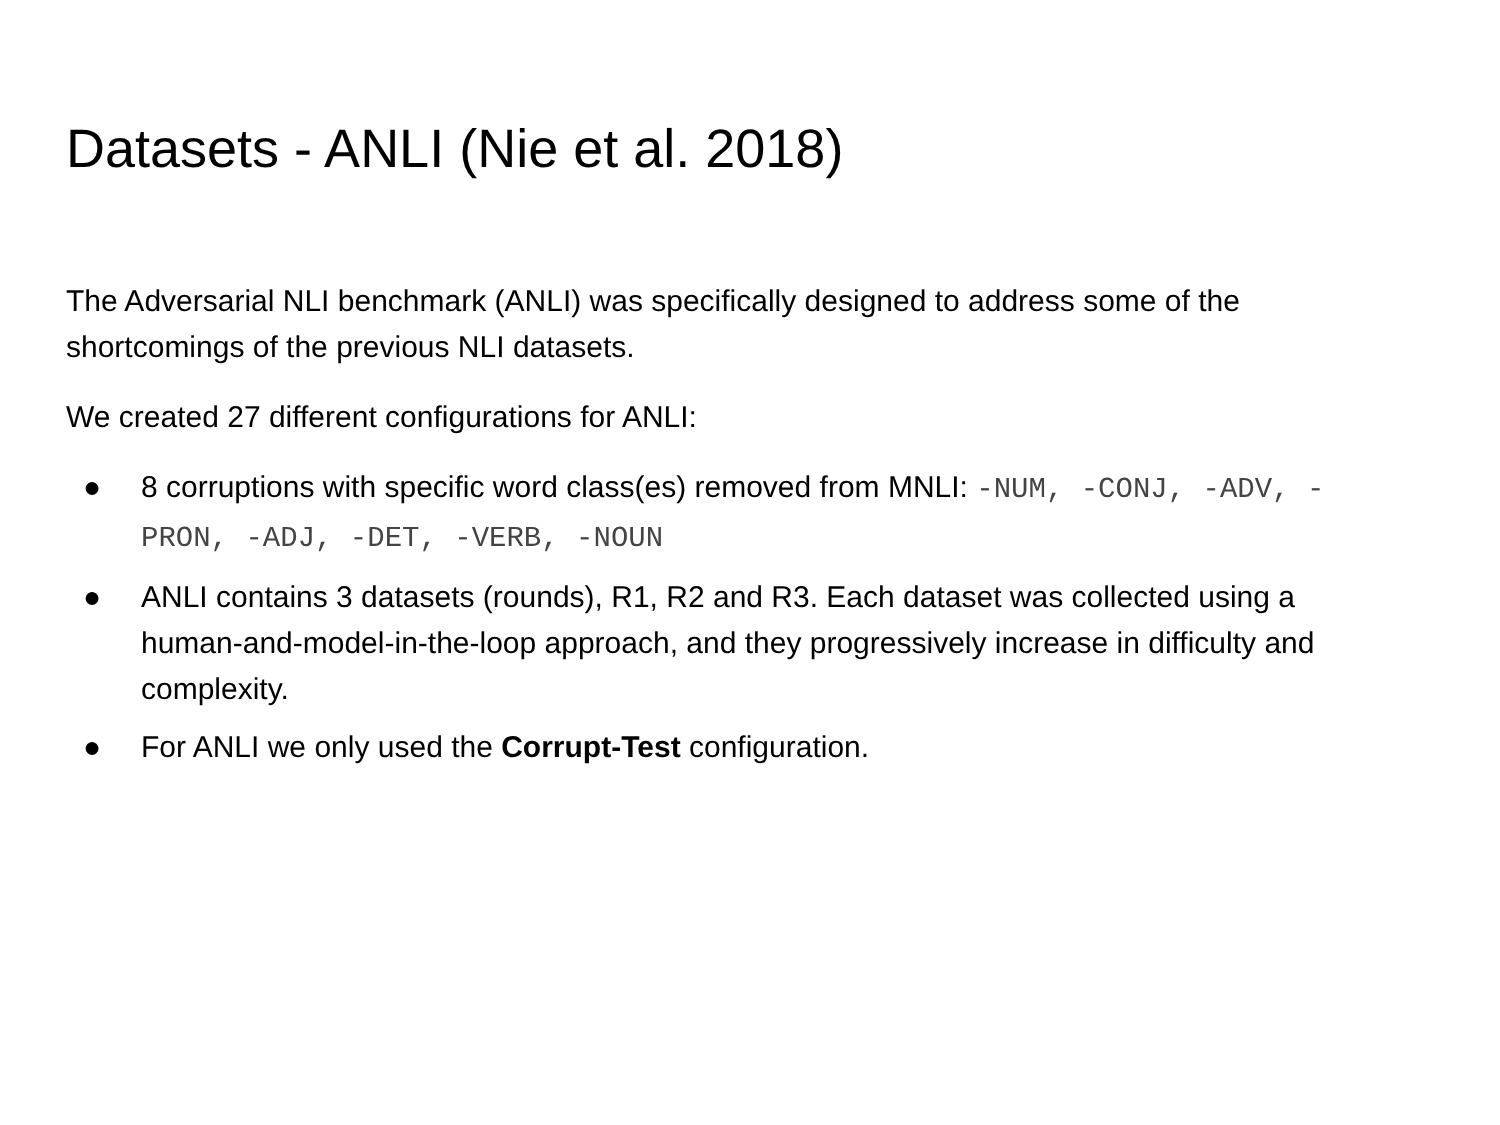Datasets - ANLI (Nie et al. 2018)
The Adversarial NLI benchmark (ANLI) was specifically designed to address some of the shortcomings of the previous NLI datasets.
We created 27 different configurations for ANLI:
● 8 corruptions with specific word class(es) removed from MNLI: -NUM, -CONJ, -ADV, -PRON, -ADJ, -DET, -VERB, -NOUN
● ANLI contains 3 datasets (rounds), R1, R2 and R3. Each dataset was collected using a human-and-model-in-the-loop approach, and they progressively increase in difficulty and complexity.
● For ANLI we only used the Corrupt-Test configuration.